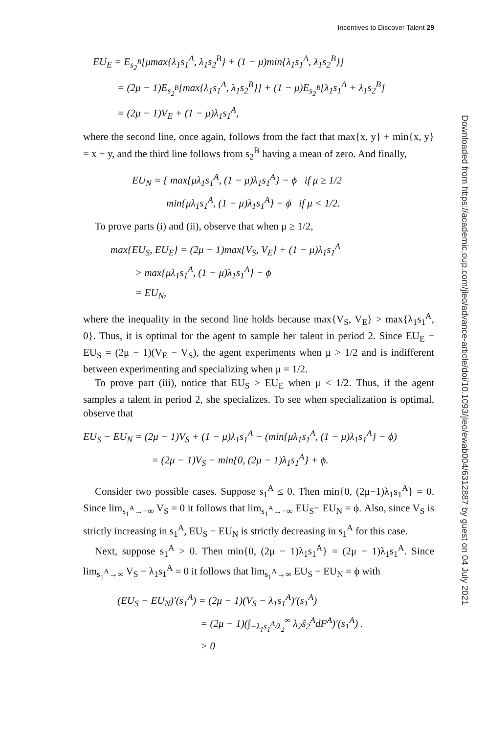Incentives to Discover Talent 29
EU<sub>E</sub> = E<sub>s<sub>2</sub><sup>B</sup></sub>[μmax{λ<sub>1</sub>s<sub>1</sub><sup>A</sup>, λ<sub>1</sub>s<sub>2</sub><sup>B</sup>} + (1 − μ)min{λ<sub>1</sub>s<sub>1</sub><sup>A</sup>, λ<sub>1</sub>s<sub>2</sub><sup>B</sup>}]
= (2μ − 1)E<sub>s<sub>2</sub><sup>B</sup></sub>[max{λ<sub>1</sub>s<sub>1</sub><sup>A</sup>, λ<sub>1</sub>s<sub>2</sub><sup>B</sup>}] + (1 − μ)E<sub>s<sub>2</sub><sup>B</sup></sub>[λ<sub>1</sub>s<sub>1</sub><sup>A</sup> + λ<sub>1</sub>s<sub>2</sub><sup>B</sup>]
= (2μ − 1)V<sub>E</sub> + (1 − μ)λ<sub>1</sub>s<sub>1</sub><sup>A</sup>,
where the second line, once again, follows from the fact that max{x, y} + min{x, y} = x + y, and the third line follows from s<sub>2</sub><sup>B</sup> having a mean of zero. And finally,
EU<sub>N</sub> = { max{μλ<sub>1</sub>s<sub>1</sub><sup>A</sup>, (1 − μ)λ<sub>1</sub>s<sub>1</sub><sup>A</sup>} − ϕ if μ ≥ 1/2
min{μλ<sub>1</sub>s<sub>1</sub><sup>A</sup>, (1 − μ)λ<sub>1</sub>s<sub>1</sub><sup>A</sup>} − ϕ if μ < 1/2.
To prove parts (i) and (ii), observe that when μ ≥ 1/2,
max{EU<sub>S</sub>, EU<sub>E</sub>} = (2μ − 1)max{V<sub>S</sub>, V<sub>E</sub>} + (1 − μ)λ<sub>1</sub>s<sub>1</sub><sup>A</sup>
> max{μλ<sub>1</sub>s<sub>1</sub><sup>A</sup>, (1 − μ)λ<sub>1</sub>s<sub>1</sub><sup>A</sup>} − ϕ
= EU<sub>N</sub>,
where the inequality in the second line holds because max{V<sub>S</sub>, V<sub>E</sub>} > max{λ<sub>1</sub>s<sub>1</sub><sup>A</sup>, 0}. Thus, it is optimal for the agent to sample her talent in period 2. Since EU<sub>E</sub> − EU<sub>S</sub> = (2μ − 1)(V<sub>E</sub> − V<sub>S</sub>), the agent experiments when μ > 1/2 and is indifferent between experimenting and specializing when μ = 1/2.
To prove part (iii), notice that EU<sub>S</sub> > EU<sub>E</sub> when μ < 1/2. Thus, if the agent samples a talent in period 2, she specializes. To see when specialization is optimal, observe that
EU<sub>S</sub> − EU<sub>N</sub> = (2μ − 1)V<sub>S</sub> + (1 − μ)λ<sub>1</sub>s<sub>1</sub><sup>A</sup> − (min{μλ<sub>1</sub>s<sub>1</sub><sup>A</sup>, (1 − μ)λ<sub>1</sub>s<sub>1</sub><sup>A</sup>} − ϕ)
= (2μ − 1)V<sub>S</sub> − min{0, (2μ − 1)λ<sub>1</sub>s<sub>1</sub><sup>A</sup>} + ϕ.
Consider two possible cases. Suppose s<sub>1</sub><sup>A</sup> ≤ 0. Then min{0, (2μ−1)λ<sub>1</sub>s<sub>1</sub><sup>A</sup>} = 0. Since lim<sub>s<sub>1</sub><sup>A</sup>→−∞</sub> V<sub>S</sub> = 0 it follows that lim<sub>s<sub>1</sub><sup>A</sup>→−∞</sub> EU<sub>S</sub>− EU<sub>N</sub> = ϕ. Also, since V<sub>S</sub> is strictly increasing in s<sub>1</sub><sup>A</sup>, EU<sub>S</sub> − EU<sub>N</sub> is strictly decreasing in s<sub>1</sub><sup>A</sup> for this case.
Next, suppose s<sub>1</sub><sup>A</sup> > 0. Then min{0, (2μ − 1)λ<sub>1</sub>s<sub>1</sub><sup>A</sup>} = (2μ − 1)λ<sub>1</sub>s<sub>1</sub><sup>A</sup>. Since lim<sub>s<sub>1</sub><sup>A</sup>→∞</sub> V<sub>S</sub> − λ<sub>1</sub>s<sub>1</sub><sup>A</sup> = 0 it follows that lim<sub>s<sub>1</sub><sup>A</sup>→∞</sub> EU<sub>S</sub> − EU<sub>N</sub> = ϕ with
(EU<sub>S</sub> − EU<sub>N</sub>)′(s<sub>1</sub><sup>A</sup>) = (2μ − 1)(V<sub>S</sub> − λ<sub>1</sub>s<sub>1</sub><sup>A</sup>)′(s<sub>1</sub><sup>A</sup>)
= (2μ − 1)(∫<sub>−λ<sub>1</sub>s<sub>1</sub><sup>A</sup>/λ<sub>2</sub></sub><sup>∞</sup> λ<sub>2</sub>ŝ<sub>2</sub><sup>A</sup>dF<sup>A</sup>)′(s<sub>1</sub><sup>A</sup>) .
> 0
Downloaded from https://academic.oup.com/jleo/advance-article/doi/10.1093/jleo/ewab004/6312887 by guest on 04 July 2021